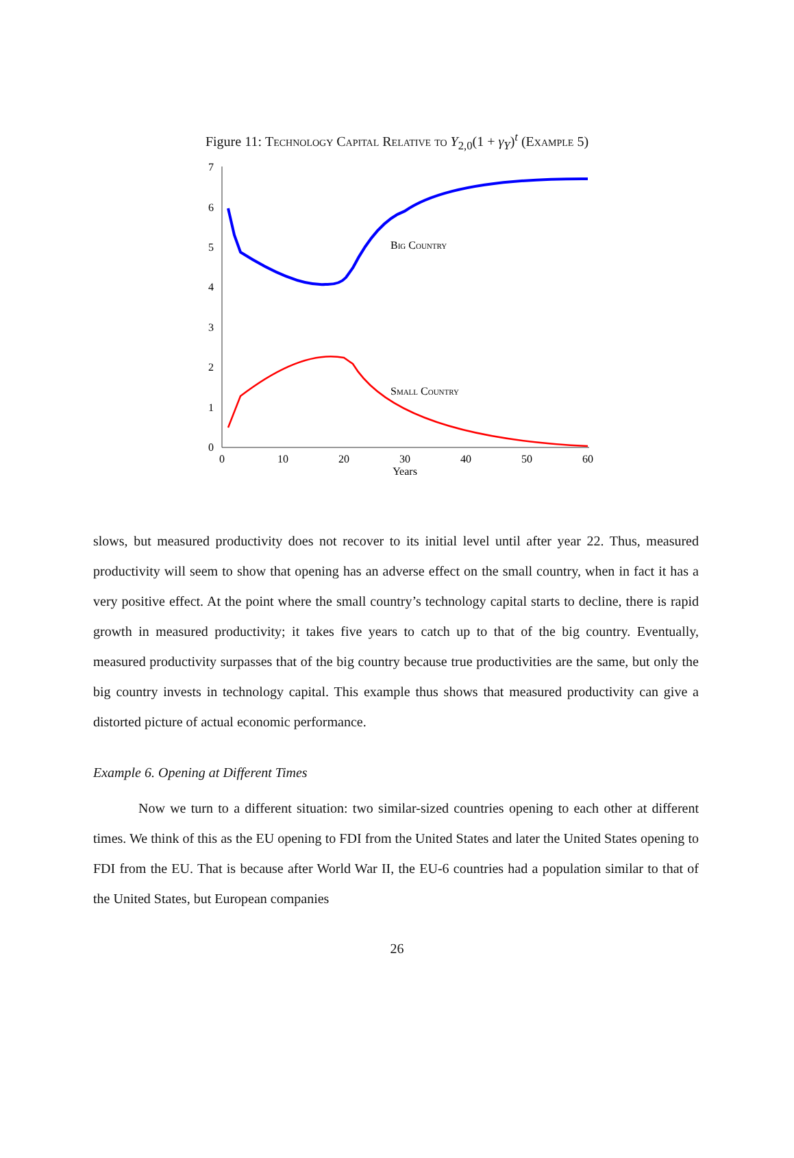Figure 11: Technology Capital Relative to Y<sub>2,0</sub>(1 + γ<sub>Y</sub>)<sup>t</sup> (Example 5)
0
1
2
3
4
5
6
7
0
10
20
30
40
50
60
Years
Big Country
Small Country
slows, but measured productivity does not recover to its initial level until after year 22. Thus, measured productivity will seem to show that opening has an adverse effect on the small country, when in fact it has a very positive effect. At the point where the small country’s technology capital starts to decline, there is rapid growth in measured productivity; it takes five years to catch up to that of the big country. Eventually, measured productivity surpasses that of the big country because true productivities are the same, but only the big country invests in technology capital. This example thus shows that measured productivity can give a distorted picture of actual economic performance.
Example 6. Opening at Different Times
Now we turn to a different situation: two similar-sized countries opening to each other at different times. We think of this as the EU opening to FDI from the United States and later the United States opening to FDI from the EU. That is because after World War II, the EU-6 countries had a population similar to that of the United States, but European companies
26